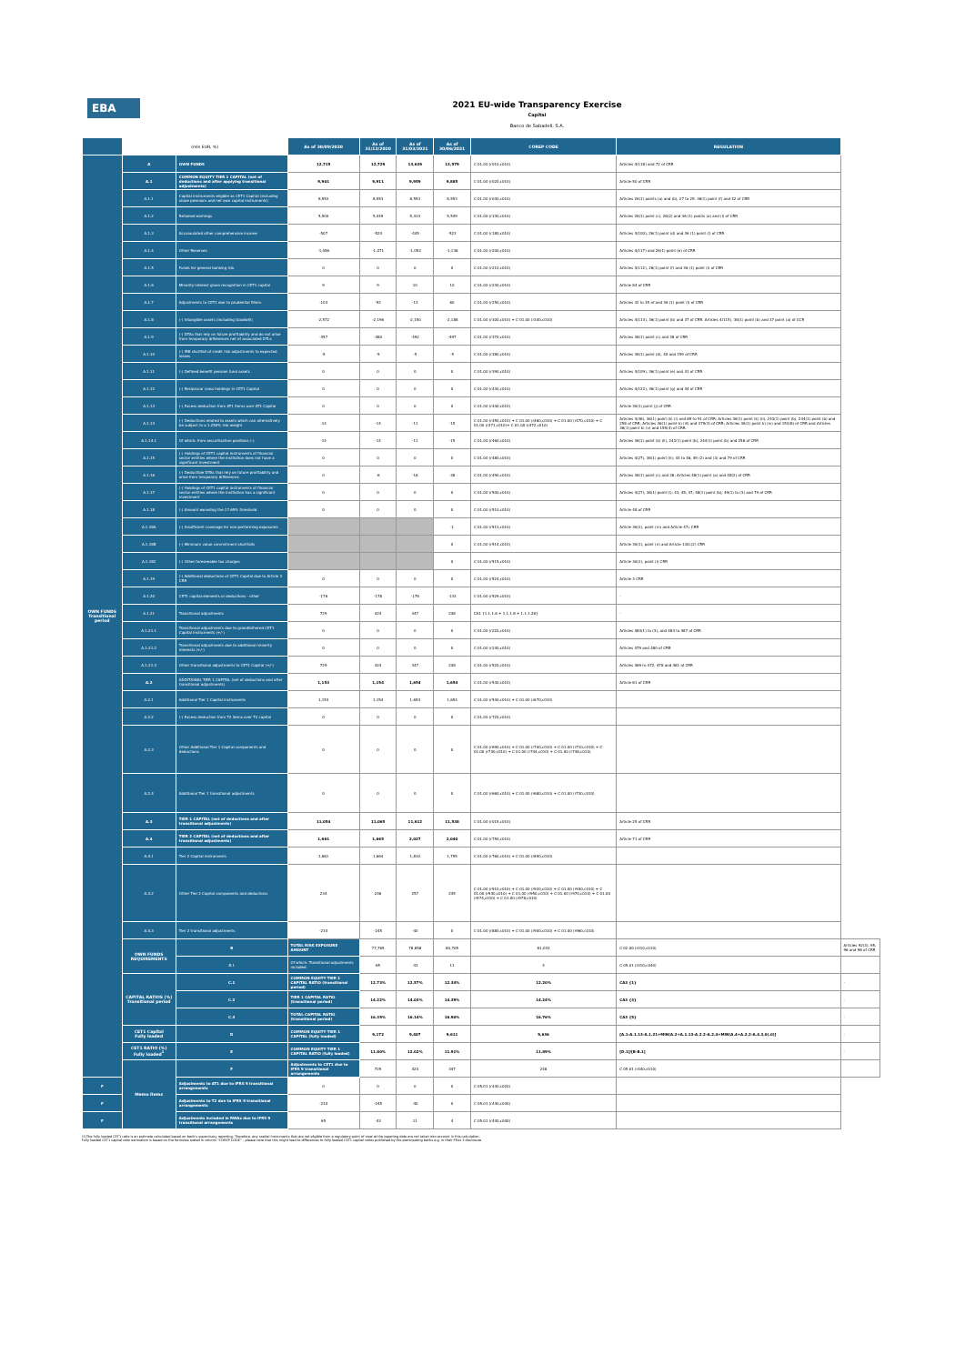EBA
2021 EU-wide Transparency Exercise
Capital
Banco de Sabadell, S.A.
| | (mln EUR, %) | | As of 30/09/2020 | As of 31/12/2020 | As of 31/03/2021 | As of 30/06/2021 | COREP CODE | REGULATION | |
| --- | --- | --- | --- | --- | --- | --- | --- | --- | --- |
| OWN FUNDS Transitional period | A | OWN FUNDS | 12,715 | 12,729 | 13,639 | 13,579 | C 01.00 (r010,c010) | Articles 4(118) and 72 of CRR | |
| | A.1 | COMMON EQUITY TIER 1 CAPITAL (net of deductions and after applying transitional adjustments) | 9,901 | 9,911 | 9,959 | 9,885 | C 01.00 (r020,c010) | Article 50 of CRR | |
| | A.1.1 | Capital instruments eligible as CET1 Capital (including share premium and net own capital instruments) | 8,553 | 8,553 | 8,553 | 8,553 | C 01.00 (r030,c010) | Articles 26(1) points (a) and (b), 27 to 29, 36(1) point (f) and 42 of CRR | |
| | A.1.2 | Retained earnings | 5,500 | 5,449 | 5,414 | 5,549 | C 01.00 (r130,c010) | Articles 26(1) point (c), 26(2) and 36 (1) points (a) and (l) of CRR | |
| | A.1.3 | Accumulated other comprehensive income | -507 | -524 | -445 | -523 | C 01.00 (r180,c010) | Articles 4(100), 26(1) point (d) and 36 (1) point (l) of CRR | |
| | A.1.4 | Other Reserves | -1,056 | -1,071 | -1,053 | -1,136 | C 01.00 (r200,c010) | Articles 4(117) and 26(1) point (e) of CRR | |
| | A.1.5 | Funds for general banking risk | 0 | 0 | 0 | 0 | C 01.00 (r210,c010) | Articles 4(112), 26(1) point (f) and 36 (1) point (l) of CRR | |
| | A.1.6 | Minority interest given recognition in CET1 capital | 9 | 9 | 10 | 10 | C 01.00 (r230,c010) | Article 84 of CRR | |
| | A.1.7 | Adjustments to CET1 due to prudential filters | -103 | -52 | -13 | 60 | C 01.00 (r250,c010) | Articles 32 to 35 of and 36 (1) point (l) of CRR | |
| | A.1.8 | (-) Intangible assets (including Goodwill) | -2,572 | -2,196 | -2,150 | -2,188 | C 01.00 (r300,c010) + C 01.00 (r340,c010) | Articles 4(113), 36(1) point (b) and 37 of CRR. Articles 4(115), 36(1) point (b) and 37 point (a) of CCR | |
| | A.1.9 | (-) DTAs that rely on future profitability and do not arise from temporary differences net of associated DTLs | -457 | -480 | -492 | -497 | C 01.00 (r370,c010) | Articles 36(1) point (c) and 38 of CRR | |
| | A.1.10 | (-) IRB shortfall of credit risk adjustments to expected losses | -5 | -5 | -5 | -5 | C 01.00 (r380,c010) | Articles 36(1) point (d), 40 and 159 of CRR | |
| | A.1.11 | (-) Defined benefit pension fund assets | 0 | 0 | 0 | 0 | C 01.00 (r390,c010) | Articles 4(109), 36(1) point (e) and 41 of CRR | |
| | A.1.12 | (-) Reciprocal cross holdings in CET1 Capital | 0 | 0 | 0 | 0 | C 01.00 (r430,c010) | Articles 4(122), 36(1) point (g) and 44 of CRR | |
| | A.1.13 | (-) Excess deduction from AT1 items over AT1 Capital | 0 | 0 | 0 | 0 | C 01.00 (r440,c010) | Article 36(1) point (j) of CRR | |
| | A.1.14 | (-) Deductions related to assets which can alternatively be subject to a 1.250% risk weight | -14 | -14 | -11 | -15 | C 01.00 (r450,c010) + C 01.00 (r460,c010) + C 01.00 (r470,c010) + C 01.00 (r471,c010)+ C 01.00 (r472,c010) | Articles 4(36), 36(1) point (k) (i) and 89 to 91 of CRR; Articles 36(1) point (k) (ii), 243(1) point (b), 244(1) point (b) and 258 of CRR; Articles 36(1) point k) (iii) and 379(3) of CRR; Articles 36(1) point k) (iv) and 153(8) of CRR and Articles 36(1) point k) (v) and 155(4) of CRR. | |
| | A.1.14.1 | Of which: from securitisation positions (-) | -14 | -14 | -11 | -15 | C 01.00 (r460,c010) | Articles 36(1) point (k) (ii), 243(1) point (b), 244(1) point (b) and 258 of CRR | |
| | A.1.15 | (-) Holdings of CET1 capital instruments of financial sector entities where the institution does not have a significant investment | 0 | 0 | 0 | 0 | C 01.00 (r480,c010) | Articles 4(27), 36(1) point (h); 43 to 46, 49 (2) and (3) and 79 of CRR | |
| | A.1.16 | (-) Deductible DTAs that rely on future profitability and arise from temporary differences | 0 | -6 | -18 | -38 | C 01.00 (r490,c010) | Articles 36(1) point (c) and 38; Articles 48(1) point (a) and 48(2) of CRR | |
| | A.1.17 | (-) Holdings of CET1 capital instruments of financial sector entities where the institution has a significant investment | 0 | 0 | 0 | 0 | C 01.00 (r500,c010) | Articles 4(27); 36(1) point (i); 43, 45; 47; 48(1) point (b); 49(1) to (3) and 79 of CRR | |
| | A.1.18 | (-) Amount exceding the 17.65% threshold | 0 | 0 | 0 | 0 | C 01.00 (r510,c010) | Article 48 of CRR | |
| | A.1.18A | (-) Insufficient coverage for non-performing exposures | | | | -1 | C 01.00 (r513,c010) | Article 36(1), point (m) and Article 47c CRR | |
| | A.1.18B | (-) Minimum value commitment shortfalls | | | | 0 | C 01.00 (r514,c010) | Article 36(1), point (n) and Article 132c(2) CRR | |
| | A.1.18C | (-) Other foreseeable tax charges | | | | 0 | C 01.00 (r515,c010) | Article 36(1), point (l) CRR | |
| | A.1.19 | (-) Additional deductions of CET1 Capital due to Article 3 CRR | 0 | 0 | 0 | 0 | C 01.00 (r524,c010) | Article 3 CRR | |
| | A.1.20 | CET1 capital elements or deductions - other | -176 | -178 | -178 | -133 | C 01.00 (r529,c010) | - | |
| | A.1.21 | Transitional adjustments | 729 | 424 | 347 | 248 | CA1 {1.1.1.6 + 1.1.1.8 + 1.1.1.26} | - | |
| | A.1.21.1 | Transitional adjustments due to grandfathered CET1 Capital instruments (+/-) | 0 | 0 | 0 | 0 | C 01.00 (r220,c010) | Articles 483(1) to (3), and 484 to 487 of CRR | |
| | A.1.21.2 | Transitional adjustments due to additional minority interests (+/-) | 0 | 0 | 0 | 0 | C 01.00 (r240,c010) | Articles 479 and 480 of CRR | |
| | A.1.21.3 | Other transitional adjustments to CET1 Capital (+/-) | 729 | 424 | 347 | 248 | C 01.00 (r520,c010) | Articles 469 to 472, 478 and 481 of CRR | |
| | A.2 | ADDITIONAL TIER 1 CAPITAL (net of deductions and after transitional adjustments) | 1,153 | 1,154 | 1,654 | 1,654 | C 01.00 (r530,c010) | Article 61 of CRR | |
| | A.2.1 | Additional Tier 1 Capital instruments | 1,153 | 1,154 | 1,654 | 1,654 | C 01.00 (r540,c010) + C 01.00 (r670,c010) | | |
| | A.2.2 | (-) Excess deduction from T2 items over T2 capital | 0 | 0 | 0 | 0 | C 01.00 (r720,c010) | | |
| | A.2.3 | Other Additional Tier 1 Capital components and deductions | 0 | 0 | 0 | 0 | C 01.00 (r690,c010) + C 01.00 (r700,c010) + C 01.00 (r710,c010) + C 01.00 (r740,c010) + C 01.00 (r744,c010) + C 01.00 (r748,c010) | | |
| | A.2.4 | Additional Tier 1 transitional adjustments | 0 | 0 | 0 | 0 | C 01.00 (r660,c010) + C 01.00 (r680,c010) + C 01.00 (r730,c010) | | |
| | A.3 | TIER 1 CAPITAL (net of deductions and after transitional adjustments) | 11,054 | 11,065 | 11,612 | 11,538 | C 01.00 (r015,c010) | Article 25 of CRR | |
| | A.4 | TIER 2 CAPITAL (net of deductions and after transitional adjustments) | 1,661 | 1,665 | 2,027 | 2,040 | C 01.00 (r750,c010) | Article 71 of CRR | |
| | A.4.1 | Tier 2 Capital instruments | 1,661 | 1,664 | 1,810 | 1,795 | C 01.00 (r760,c010) + C 01.00 (r890,c010) | | |
| | A.4.2 | Other Tier 2 Capital components and deductions | 234 | 246 | 257 | 245 | C 01.00 (r910,c010) + C 01.00 (r920,c010) + C 01.00 (r930,c010) + C 01.00 (r940,c010) + C 01.00 (r950,c010) + C 01.00 (r970,c010) + C 01.00 (r974,c010) + C 01.00 (r978,c010) | | |
| | A.4.3 | Tier 2 transitional adjustments | -234 | -245 | -40 | 0 | C 01.00 (r880,c010) + C 01.00 (r900,c010) + C 01.00 (r960,c010) | | |
| | OWN FUNDS REQUIREMENTS | B | TOTAL RISK EXPOSURE AMOUNT | 77,765 | 78,858 | 80,705 | 81,033 | C 02.00 (r010,c010) | Articles 92(3), 95, 96 and 98 of CRR |
| | | B.1 | Of which: Transitional adjustments included | 65 | -43 | 11 | 4 | C 05.01 (r010;c040) | |
| | CAPITAL RATIOS (%) Transitional period | C.1 | COMMON EQUITY TIER 1 CAPITAL RATIO (transitional period) | 12.73% | 12.57% | 12.34% | 12.20% | CA3 {1} | - |
| | | C.2 | TIER 1 CAPITAL RATIO (transitional period) | 14.22% | 14.03% | 14.39% | 14.24% | CA3 {3} | - |
| | | C.3 | TOTAL CAPITAL RATIO (transitional period) | 16.35% | 16.14% | 16.90% | 16.76% | CA3 {5} | - |
| | CET1 Capital Fully loaded | D | COMMON EQUITY TIER 1 CAPITAL (fully loaded) | 9,172 | 9,487 | 9,611 | 9,636 | [A.1-A.1.13-A.1.21+MIN(A.2+A.1.13-A.2.2-A.2.4+MIN(A.4+A.2.2-A.4.3,0),0)] | - |
| | CET1 RATIO (%) Fully loaded<sup>1</sup> | E | COMMON EQUITY TIER 1 CAPITAL RATIO (fully loaded) | 11.80% | 12.02% | 11.91% | 11.89% | [D.1]/[B-B.1] | - |
| | Memo items | F | Adjustments to CET1 due to IFRS 9 transitional arrangements | 729 | 424 | 347 | 248 | C 05.01 (r440,c010) | |
| F | | Adjustments to AT1 due to IFRS 9 transitional arrangements | 0 | 0 | 0 | 0 | C 05.01 (r440,c020) | | |
| F | | Adjustments to T2 due to IFRS 9 transitional arrangements | -234 | -245 | -40 | 0 | C 05.01 (r440,c030) | | |
| F | | Adjustments included in RWAs due to IFRS 9 transitional arrangements | 65 | -43 | 11 | 4 | C 05.01 (r440,c040) | | |
(1)The fully loaded CET1 ratio is an estimate calculated based on bank's supervisory reporting. Therefore, any capital instruments that are not eligible from a regulatory point of view at the reporting date are not taken into account in this calculation.
Fully loaded CET1 capital ratio estimation is based on the formulae stated in column "COREP CODE" – please note that this might lead to differences to fully loaded CET1 capital ratios published by the participating banks e.g. in their Pillar 3 disclosure